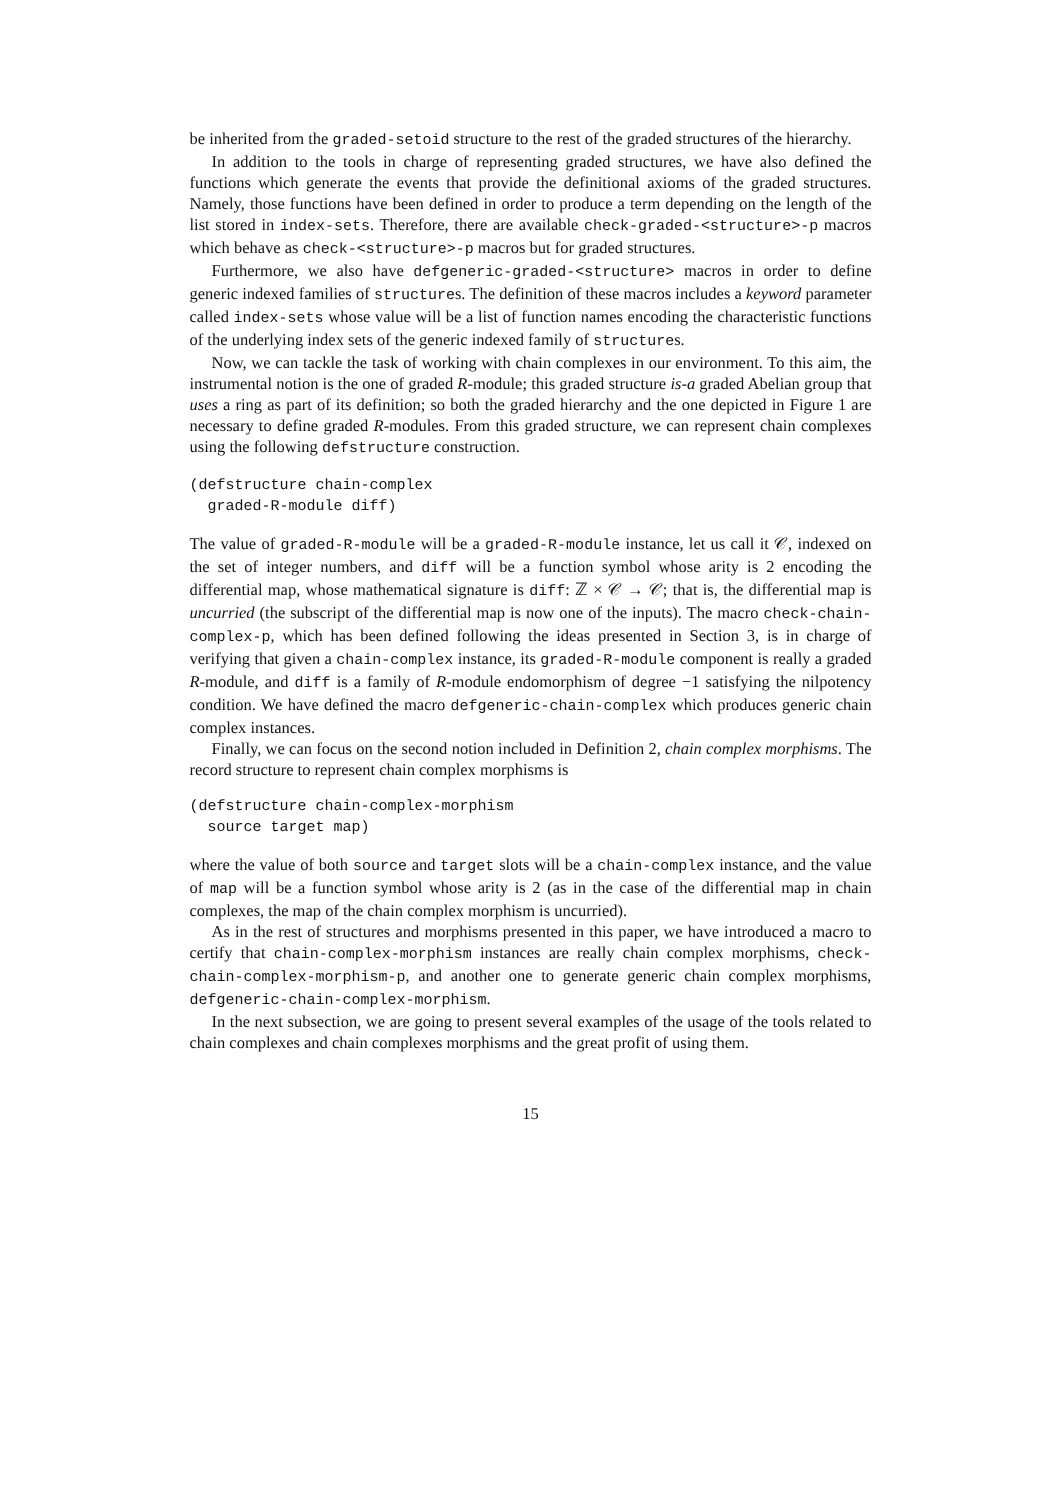be inherited from the graded-setoid structure to the rest of the graded structures of the hierarchy.
In addition to the tools in charge of representing graded structures, we have also defined the functions which generate the events that provide the definitional axioms of the graded structures. Namely, those functions have been defined in order to produce a term depending on the length of the list stored in index-sets. Therefore, there are available check-graded-<structure>-p macros which behave as check-<structure>-p macros but for graded structures.
Furthermore, we also have defgeneric-graded-<structure> macros in order to define generic indexed families of structures. The definition of these macros includes a keyword parameter called index-sets whose value will be a list of function names encoding the characteristic functions of the underlying index sets of the generic indexed family of structures.
Now, we can tackle the task of working with chain complexes in our environment. To this aim, the instrumental notion is the one of graded R-module; this graded structure is-a graded Abelian group that uses a ring as part of its definition; so both the graded hierarchy and the one depicted in Figure 1 are necessary to define graded R-modules. From this graded structure, we can represent chain complexes using the following defstructure construction.
(defstructure chain-complex
  graded-R-module diff)
The value of graded-R-module will be a graded-R-module instance, let us call it 𝒞, indexed on the set of integer numbers, and diff will be a function symbol whose arity is 2 encoding the differential map, whose mathematical signature is diff: ℤ × 𝒞 → 𝒞; that is, the differential map is uncurried (the subscript of the differential map is now one of the inputs). The macro check-chain-complex-p, which has been defined following the ideas presented in Section 3, is in charge of verifying that given a chain-complex instance, its graded-R-module component is really a graded R-module, and diff is a family of R-module endomorphism of degree −1 satisfying the nilpotency condition. We have defined the macro defgeneric-chain-complex which produces generic chain complex instances.
Finally, we can focus on the second notion included in Definition 2, chain complex morphisms. The record structure to represent chain complex morphisms is
(defstructure chain-complex-morphism
  source target map)
where the value of both source and target slots will be a chain-complex instance, and the value of map will be a function symbol whose arity is 2 (as in the case of the differential map in chain complexes, the map of the chain complex morphism is uncurried).
As in the rest of structures and morphisms presented in this paper, we have introduced a macro to certify that chain-complex-morphism instances are really chain complex morphisms, check-chain-complex-morphism-p, and another one to generate generic chain complex morphisms, defgeneric-chain-complex-morphism.
In the next subsection, we are going to present several examples of the usage of the tools related to chain complexes and chain complexes morphisms and the great profit of using them.
15